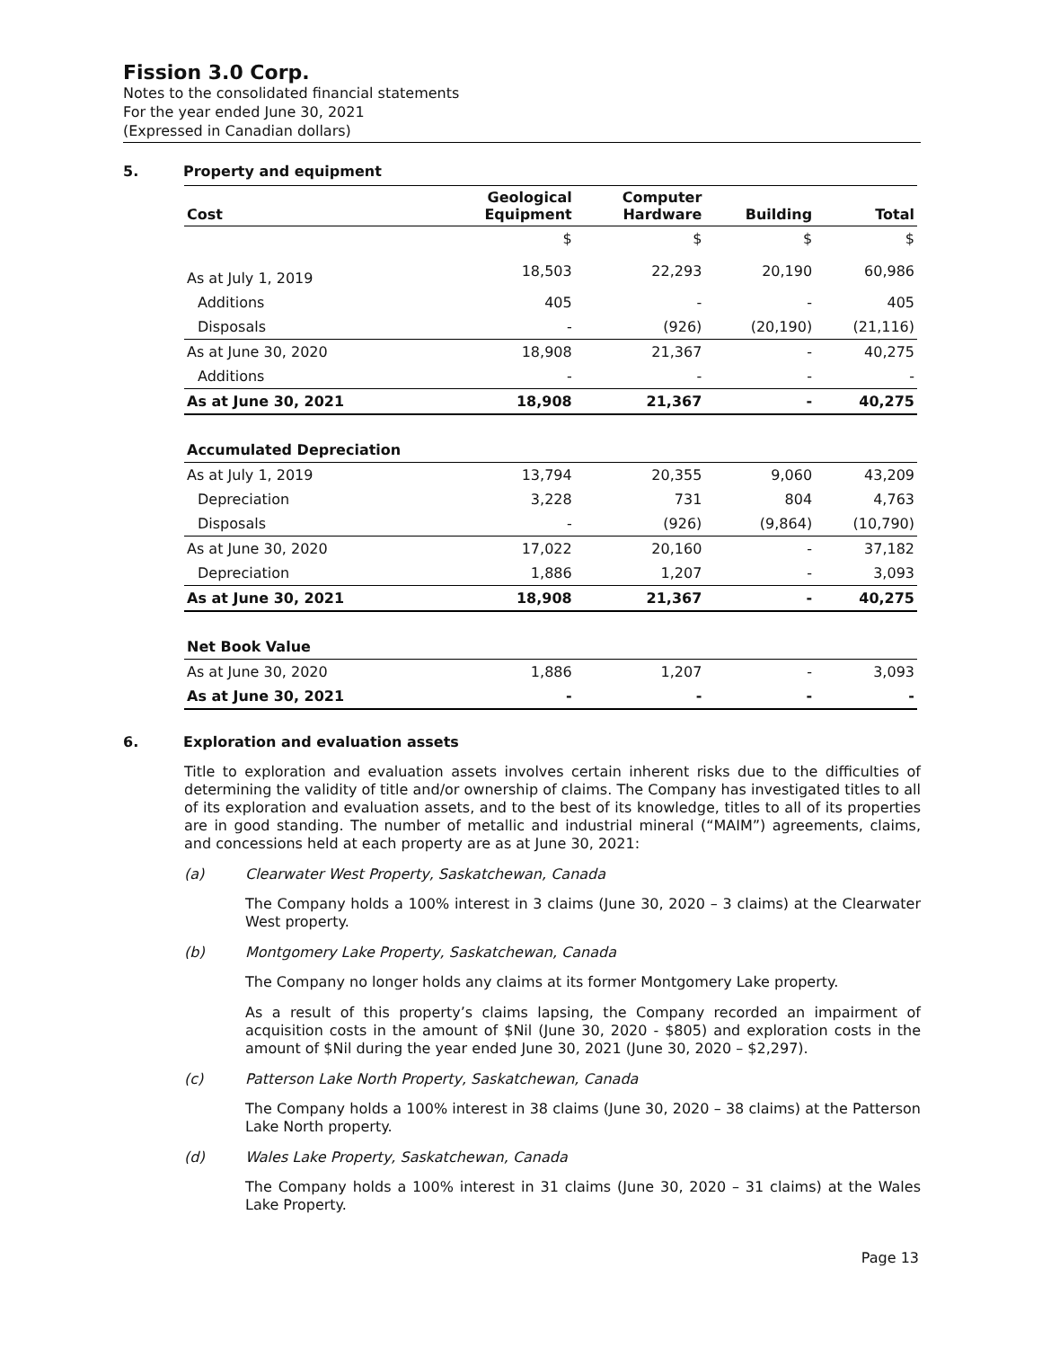Fission 3.0 Corp.
Notes to the consolidated financial statements
For the year ended June 30, 2021
(Expressed in Canadian dollars)
5. Property and equipment
| Cost | Geological Equipment | Computer Hardware | Building | Total |
| --- | --- | --- | --- | --- |
| | $ | $ | $ | $ |
| As at July 1, 2019 | 18,503 | 22,293 | 20,190 | 60,986 |
| Additions | 405 | - | - | 405 |
| Disposals | - | (926) | (20,190) | (21,116) |
| As at June 30, 2020 | 18,908 | 21,367 | - | 40,275 |
| Additions | - | - | - | - |
| As at June 30, 2021 | 18,908 | 21,367 | - | 40,275 |
| Accumulated Depreciation | | | | |
| As at July 1, 2019 | 13,794 | 20,355 | 9,060 | 43,209 |
| Depreciation | 3,228 | 731 | 804 | 4,763 |
| Disposals | - | (926) | (9,864) | (10,790) |
| As at June 30, 2020 | 17,022 | 20,160 | - | 37,182 |
| Depreciation | 1,886 | 1,207 | - | 3,093 |
| As at June 30, 2021 | 18,908 | 21,367 | - | 40,275 |
| Net Book Value | | | | |
| As at June 30, 2020 | 1,886 | 1,207 | - | 3,093 |
| As at June 30, 2021 | - | - | - | - |
6. Exploration and evaluation assets
Title to exploration and evaluation assets involves certain inherent risks due to the difficulties of determining the validity of title and/or ownership of claims. The Company has investigated titles to all of its exploration and evaluation assets, and to the best of its knowledge, titles to all of its properties are in good standing. The number of metallic and industrial mineral (“MAIM”) agreements, claims, and concessions held at each property are as at June 30, 2021:
(a) Clearwater West Property, Saskatchewan, Canada
The Company holds a 100% interest in 3 claims (June 30, 2020 – 3 claims) at the Clearwater West property.
(b) Montgomery Lake Property, Saskatchewan, Canada
The Company no longer holds any claims at its former Montgomery Lake property.
As a result of this property’s claims lapsing, the Company recorded an impairment of acquisition costs in the amount of $Nil (June 30, 2020 - $805) and exploration costs in the amount of $Nil during the year ended June 30, 2021 (June 30, 2020 – $2,297).
(c) Patterson Lake North Property, Saskatchewan, Canada
The Company holds a 100% interest in 38 claims (June 30, 2020 – 38 claims) at the Patterson Lake North property.
(d) Wales Lake Property, Saskatchewan, Canada
The Company holds a 100% interest in 31 claims (June 30, 2020 – 31 claims) at the Wales Lake Property.
Page 13